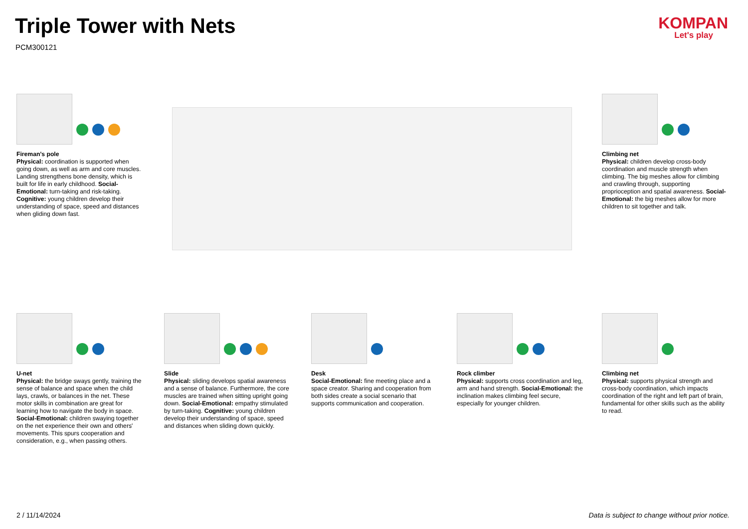Triple Tower with Nets
PCM300121
KOMPAN
Let's play
Fireman's pole
Physical: coordination is supported when going down, as well as arm and core muscles. Landing strengthens bone density, which is built for life in early childhood. Social-Emotional: turn-taking and risk-taking. Cognitive: young children develop their understanding of space, speed and distances when gliding down fast.
Climbing net
Physical: children develop cross-body coordination and muscle strength when climbing. The big meshes allow for climbing and crawling through, supporting proprioception and spatial awareness. Social-Emotional: the big meshes allow for more children to sit together and talk.
U-net
Physical: the bridge sways gently, training the sense of balance and space when the child lays, crawls, or balances in the net. These motor skills in combination are great for learning how to navigate the body in space. Social-Emotional: children swaying together on the net experience their own and others' movements. This spurs cooperation and consideration, e.g., when passing others.
Slide
Physical: sliding develops spatial awareness and a sense of balance. Furthermore, the core muscles are trained when sitting upright going down. Social-Emotional: empathy stimulated by turn-taking. Cognitive: young children develop their understanding of space, speed and distances when sliding down quickly.
Desk
Social-Emotional: fine meeting place and a space creator. Sharing and cooperation from both sides create a social scenario that supports communication and cooperation.
Rock climber
Physical: supports cross coordination and leg, arm and hand strength. Social-Emotional: the inclination makes climbing feel secure, especially for younger children.
Climbing net
Physical: supports physical strength and cross-body coordination, which impacts coordination of the right and left part of brain, fundamental for other skills such as the ability to read.
2 / 11/14/2024
Data is subject to change without prior notice.